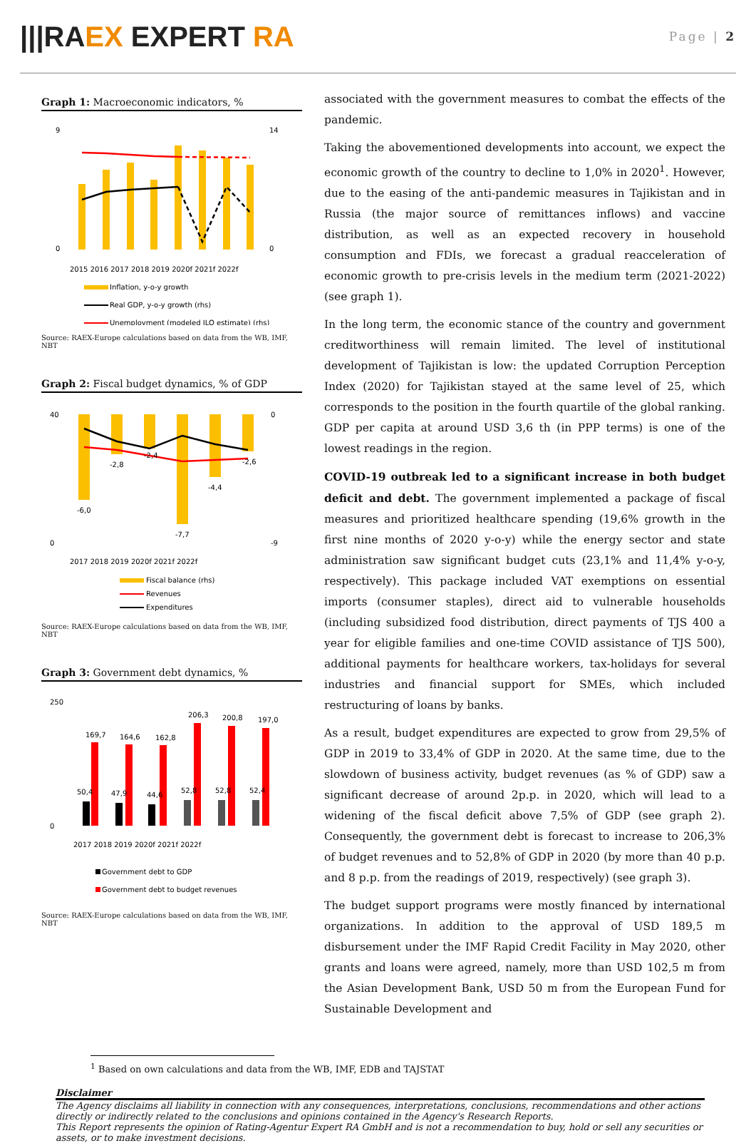|||RAEX EXPERT RA
Page | 2
Graph 1: Macroeconomic indicators, %
9
0
14
0
2015 2016 2017 2018 2019 2020f 2021f 2022f
Inflation, y-o-y growth
Real GDP, y-o-y growth (rhs)
Unemployment (modeled ILO estimate) (rhs)
Source: RAEX-Europe calculations based on data from the WB, IMF, NBT
Graph 2: Fiscal budget dynamics, % of GDP
40
0
0
-9
-6,0
-2,8
-2,4
-7,7
-4,4
-2,6
2017 2018 2019 2020f 2021f 2022f
Fiscal balance (rhs)
Revenues
Expenditures
Source: RAEX-Europe calculations based on data from the WB, IMF, NBT
Graph 3: Government debt dynamics, %
250
0
169,7
164,6
162,8
206,3
200,8
197,0
50,4
47,9
44,6
52,8
52,8
52,4
2017 2018 2019 2020f 2021f 2022f
Government debt to GDP
Government debt to budget revenues
Source: RAEX-Europe calculations based on data from the WB, IMF, NBT
associated with the government measures to combat the effects of the pandemic.
Taking the abovementioned developments into account, we expect the economic growth of the country to decline to 1,0% in 2020<sup>1</sup>. However, due to the easing of the anti-pandemic measures in Tajikistan and in Russia (the major source of remittances inflows) and vaccine distribution, as well as an expected recovery in household consumption and FDIs, we forecast a gradual reacceleration of economic growth to pre-crisis levels in the medium term (2021-2022) (see graph 1).
In the long term, the economic stance of the country and government creditworthiness will remain limited. The level of institutional development of Tajikistan is low: the updated Corruption Perception Index (2020) for Tajikistan stayed at the same level of 25, which corresponds to the position in the fourth quartile of the global ranking. GDP per capita at around USD 3,6 th (in PPP terms) is one of the lowest readings in the region.
COVID-19 outbreak led to a significant increase in both budget deficit and debt. The government implemented a package of fiscal measures and prioritized healthcare spending (19,6% growth in the first nine months of 2020 y-o-y) while the energy sector and state administration saw significant budget cuts (23,1% and 11,4% y-o-y, respectively). This package included VAT exemptions on essential imports (consumer staples), direct aid to vulnerable households (including subsidized food distribution, direct payments of TJS 400 a year for eligible families and one-time COVID assistance of TJS 500), additional payments for healthcare workers, tax-holidays for several industries and financial support for SMEs, which included restructuring of loans by banks.
As a result, budget expenditures are expected to grow from 29,5% of GDP in 2019 to 33,4% of GDP in 2020. At the same time, due to the slowdown of business activity, budget revenues (as % of GDP) saw a significant decrease of around 2p.p. in 2020, which will lead to a widening of the fiscal deficit above 7,5% of GDP (see graph 2). Consequently, the government debt is forecast to increase to 206,3% of budget revenues and to 52,8% of GDP in 2020 (by more than 40 p.p. and 8 p.p. from the readings of 2019, respectively) (see graph 3).
The budget support programs were mostly financed by international organizations. In addition to the approval of USD 189,5 m disbursement under the IMF Rapid Credit Facility in May 2020, other grants and loans were agreed, namely, more than USD 102,5 m from the Asian Development Bank, USD 50 m from the European Fund for Sustainable Development and
<sup>1</sup> Based on own calculations and data from the WB, IMF, EDB and TAJSTAT
Disclaimer
The Agency disclaims all liability in connection with any consequences, interpretations, conclusions, recommendations and other actions directly or indirectly related to the conclusions and opinions contained in the Agency's Research Reports.
This Report represents the opinion of Rating-Agentur Expert RA GmbH and is not a recommendation to buy, hold or sell any securities or assets, or to make investment decisions.